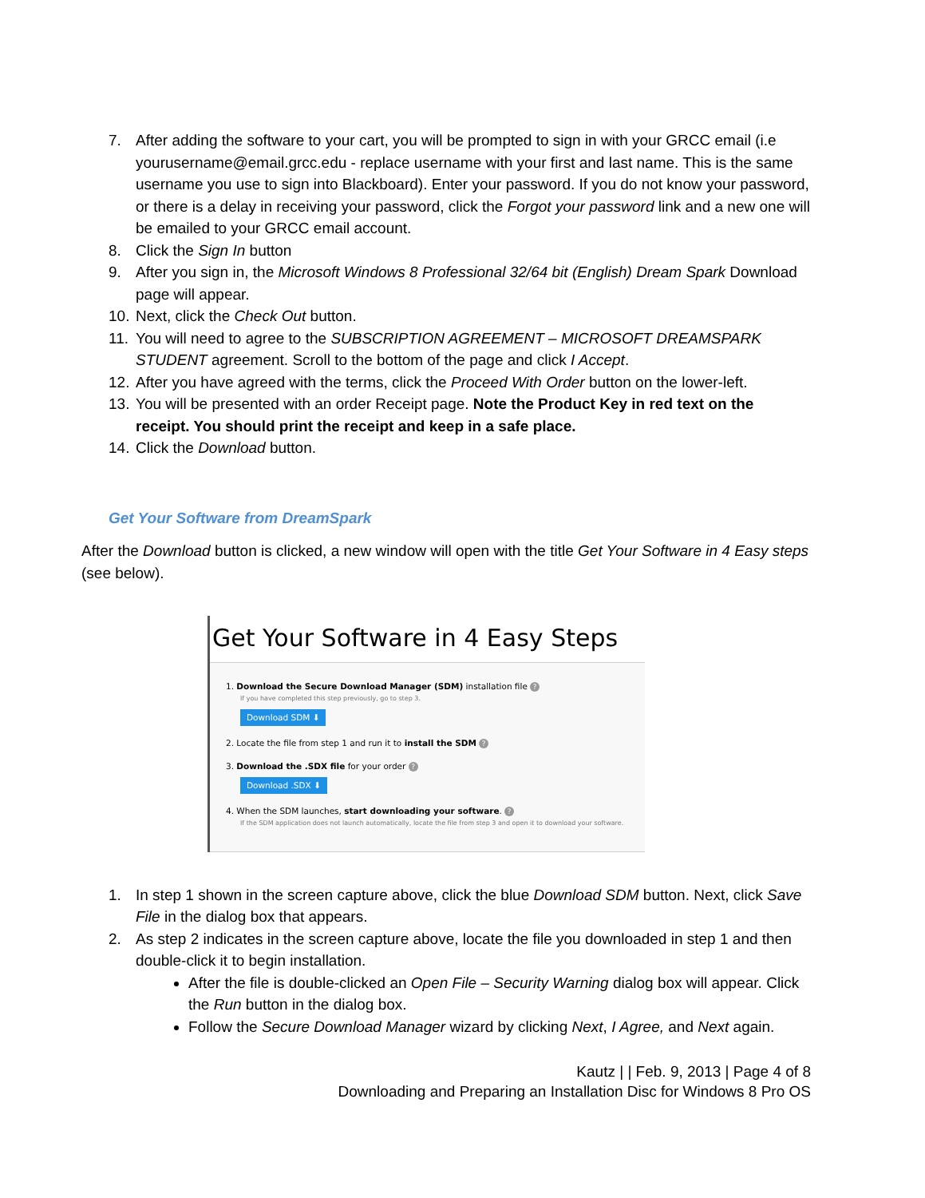7. After adding the software to your cart, you will be prompted to sign in with your GRCC email (i.e yourusername@email.grcc.edu - replace username with your first and last name. This is the same username you use to sign into Blackboard). Enter your password. If you do not know your password, or there is a delay in receiving your password, click the Forgot your password link and a new one will be emailed to your GRCC email account.
8. Click the Sign In button
9. After you sign in, the Microsoft Windows 8 Professional 32/64 bit (English) Dream Spark Download page will appear.
10. Next, click the Check Out button.
11. You will need to agree to the SUBSCRIPTION AGREEMENT – MICROSOFT DREAMSPARK STUDENT agreement. Scroll to the bottom of the page and click I Accept.
12. After you have agreed with the terms, click the Proceed With Order button on the lower-left.
13. You will be presented with an order Receipt page. Note the Product Key in red text on the receipt. You should print the receipt and keep in a safe place.
14. Click the Download button.
Get Your Software from DreamSpark
After the Download button is clicked, a new window will open with the title Get Your Software in 4 Easy steps (see below).
Get Your Software in 4 Easy Steps
1. Download the Secure Download Manager (SDM) installation file ?
If you have completed this step previously, go to step 3.
Download SDM ⬇
2. Locate the file from step 1 and run it to install the SDM ?
3. Download the .SDX file for your order ?
Download .SDX ⬇
4. When the SDM launches, start downloading your software. ?
If the SDM application does not launch automatically, locate the file from step 3 and open it to download your software.
1. In step 1 shown in the screen capture above, click the blue Download SDM button. Next, click Save File in the dialog box that appears.
2. As step 2 indicates in the screen capture above, locate the file you downloaded in step 1 and then double-click it to begin installation.
After the file is double-clicked an Open File – Security Warning dialog box will appear. Click the Run button in the dialog box.
Follow the Secure Download Manager wizard by clicking Next, I Agree, and Next again.
Kautz | | Feb. 9, 2013 | Page 4 of 8
Downloading and Preparing an Installation Disc for Windows 8 Pro OS